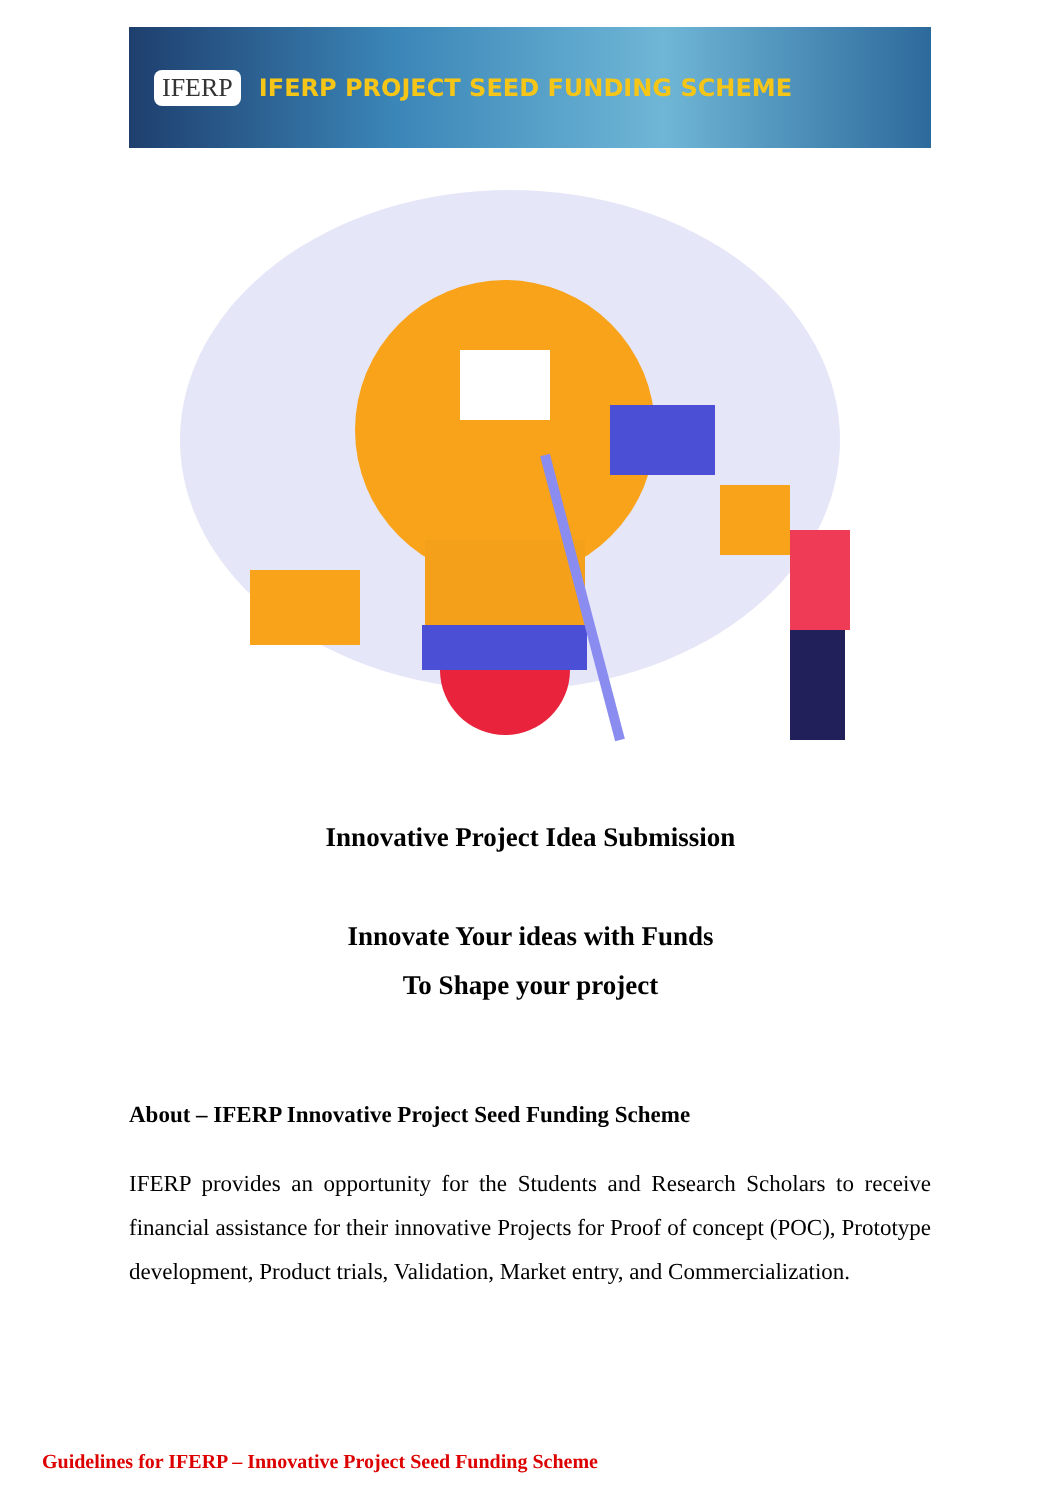IFERP IFERP PROJECT SEED FUNDING SCHEME
Innovative Project Idea Submission
Innovate Your ideas with Funds
To Shape your project
About – IFERP Innovative Project Seed Funding Scheme
IFERP provides an opportunity for the Students and Research Scholars to receive financial assistance for their innovative Projects for Proof of concept (POC), Prototype development, Product trials, Validation, Market entry, and Commercialization.
Guidelines for IFERP – Innovative Project Seed Funding Scheme